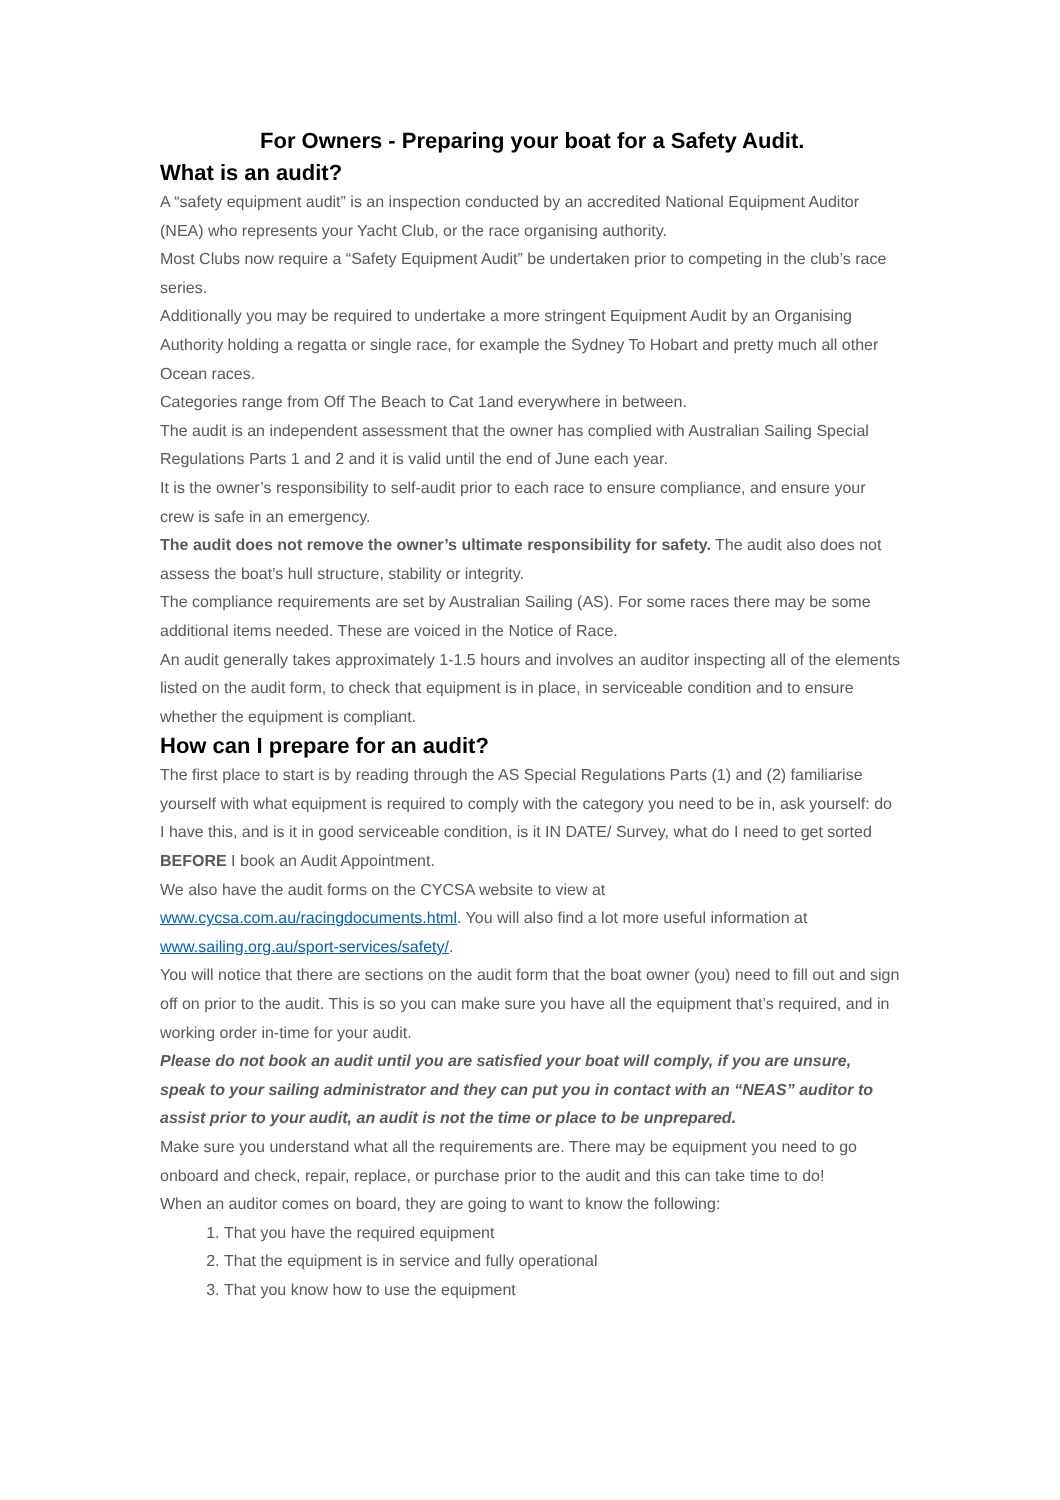For Owners - Preparing your boat for a Safety Audit.
What is an audit?
A “safety equipment audit” is an inspection conducted by an accredited National Equipment Auditor (NEA) who represents your Yacht Club, or the race organising authority.
Most Clubs now require a “Safety Equipment Audit” be undertaken prior to competing in the club’s race series.
Additionally you may be required to undertake a more stringent Equipment Audit by an Organising Authority holding a regatta or single race, for example the Sydney To Hobart and pretty much all other Ocean races.
Categories range from Off The Beach to Cat 1and everywhere in between.
The audit is an independent assessment that the owner has complied with Australian Sailing Special Regulations Parts 1 and 2 and it is valid until the end of June each year.
It is the owner’s responsibility to self-audit prior to each race to ensure compliance, and ensure your crew is safe in an emergency.
The audit does not remove the owner’s ultimate responsibility for safety. The audit also does not assess the boat’s hull structure, stability or integrity.
The compliance requirements are set by Australian Sailing (AS). For some races there may be some additional items needed. These are voiced in the Notice of Race.
An audit generally takes approximately 1-1.5 hours and involves an auditor inspecting all of the elements listed on the audit form, to check that equipment is in place, in serviceable condition and to ensure whether the equipment is compliant.
How can I prepare for an audit?
The first place to start is by reading through the AS Special Regulations Parts (1) and (2) familiarise yourself with what equipment is required to comply with the category you need to be in, ask yourself: do I have this, and is it in good serviceable condition, is it IN DATE/ Survey, what do I need to get sorted BEFORE I book an Audit Appointment.
We also have the audit forms on the CYCSA website to view at www.cycsa.com.au/racingdocuments.html. You will also find a lot more useful information at www.sailing.org.au/sport-services/safety/.
You will notice that there are sections on the audit form that the boat owner (you) need to fill out and sign off on prior to the audit. This is so you can make sure you have all the equipment that’s required, and in working order in-time for your audit.
Please do not book an audit until you are satisfied your boat will comply, if you are unsure, speak to your sailing administrator and they can put you in contact with an “NEAS” auditor to assist prior to your audit, an audit is not the time or place to be unprepared.
Make sure you understand what all the requirements are. There may be equipment you need to go onboard and check, repair, replace, or purchase prior to the audit and this can take time to do!
When an auditor comes on board, they are going to want to know the following:
1. That you have the required equipment
2. That the equipment is in service and fully operational
3. That you know how to use the equipment